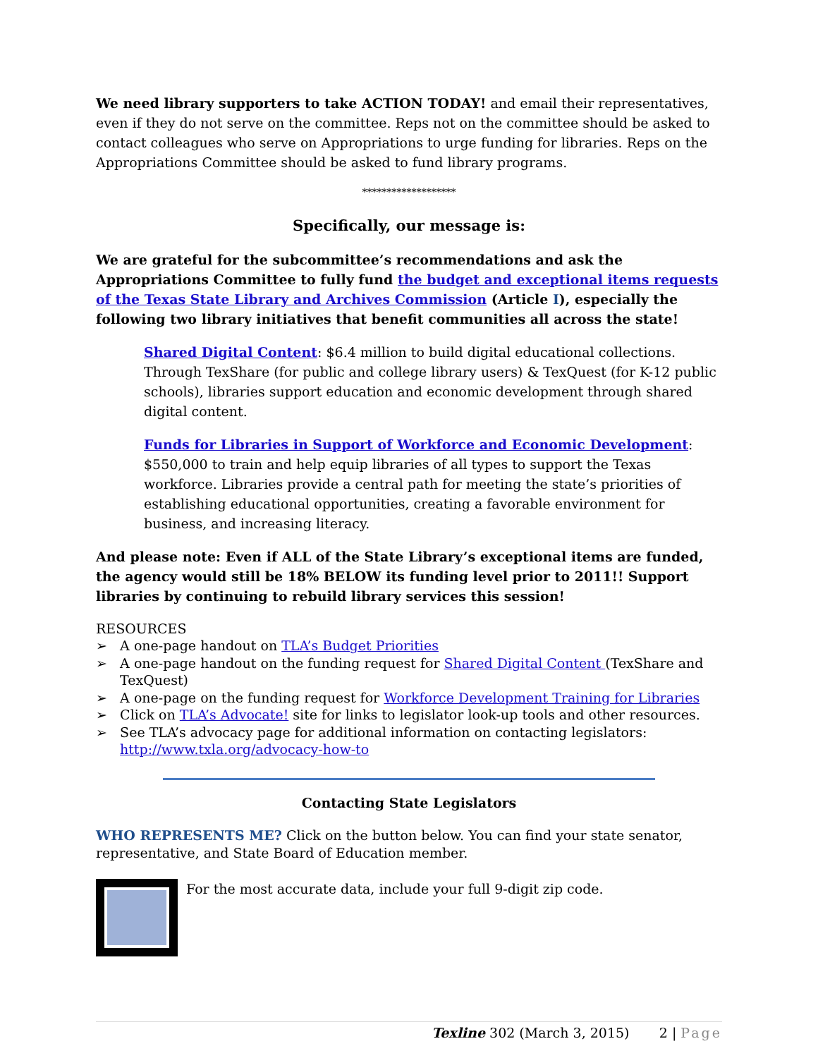We need library supporters to take ACTION TODAY! and email their representatives, even if they do not serve on the committee. Reps not on the committee should be asked to contact colleagues who serve on Appropriations to urge funding for libraries. Reps on the Appropriations Committee should be asked to fund library programs.
*******************
Specifically, our message is:
We are grateful for the subcommittee’s recommendations and ask the Appropriations Committee to fully fund the budget and exceptional items requests of the Texas State Library and Archives Commission (Article I), especially the following two library initiatives that benefit communities all across the state!
Shared Digital Content: $6.4 million to build digital educational collections. Through TexShare (for public and college library users) & TexQuest (for K-12 public schools), libraries support education and economic development through shared digital content.
Funds for Libraries in Support of Workforce and Economic Development: $550,000 to train and help equip libraries of all types to support the Texas workforce. Libraries provide a central path for meeting the state’s priorities of establishing educational opportunities, creating a favorable environment for business, and increasing literacy.
And please note: Even if ALL of the State Library’s exceptional items are funded, the agency would still be 18% BELOW its funding level prior to 2011!! Support libraries by continuing to rebuild library services this session!
RESOURCES
➢ A one-page handout on TLA’s Budget Priorities
➢ A one-page handout on the funding request for Shared Digital Content (TexShare and TexQuest)
➢ A one-page on the funding request for Workforce Development Training for Libraries
➢ Click on TLA’s Advocate! site for links to legislator look-up tools and other resources.
➢ See TLA’s advocacy page for additional information on contacting legislators: http://www.txla.org/advocacy-how-to
Contacting State Legislators
WHO REPRESENTS ME? Click on the button below. You can find your state senator, representative, and State Board of Education member.
For the most accurate data, include your full 9-digit zip code.
Texline 302 (March 3, 2015) 2 | Page